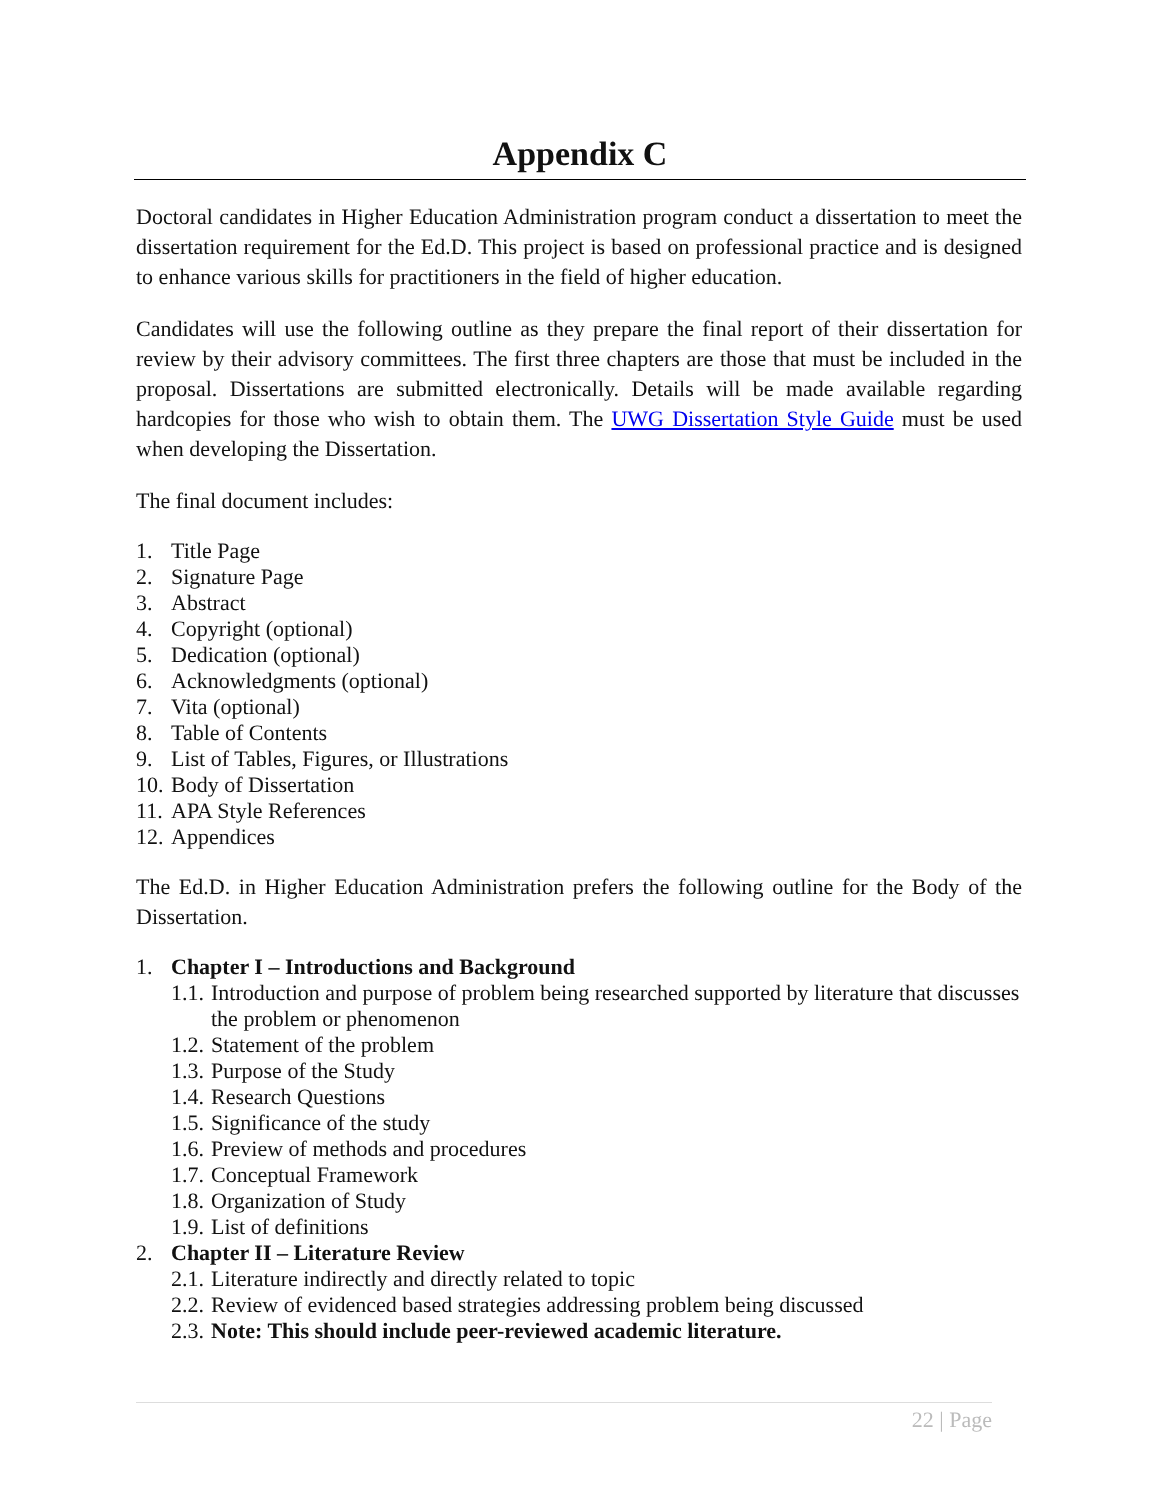Appendix C
Doctoral candidates in Higher Education Administration program conduct a dissertation to meet the dissertation requirement for the Ed.D. This project is based on professional practice and is designed to enhance various skills for practitioners in the field of higher education.
Candidates will use the following outline as they prepare the final report of their dissertation for review by their advisory committees. The first three chapters are those that must be included in the proposal. Dissertations are submitted electronically. Details will be made available regarding hardcopies for those who wish to obtain them. The UWG Dissertation Style Guide must be used when developing the Dissertation.
The final document includes:
1. Title Page
2. Signature Page
3. Abstract
4. Copyright (optional)
5. Dedication (optional)
6. Acknowledgments (optional)
7. Vita (optional)
8. Table of Contents
9. List of Tables, Figures, or Illustrations
10. Body of Dissertation
11. APA Style References
12. Appendices
The Ed.D. in Higher Education Administration prefers the following outline for the Body of the Dissertation.
1. Chapter I – Introductions and Background
1.1. Introduction and purpose of problem being researched supported by literature that discusses the problem or phenomenon
1.2. Statement of the problem
1.3. Purpose of the Study
1.4. Research Questions
1.5. Significance of the study
1.6. Preview of methods and procedures
1.7. Conceptual Framework
1.8. Organization of Study
1.9. List of definitions
2. Chapter II – Literature Review
2.1. Literature indirectly and directly related to topic
2.2. Review of evidenced based strategies addressing problem being discussed
2.3. Note: This should include peer-reviewed academic literature.
22 | Page